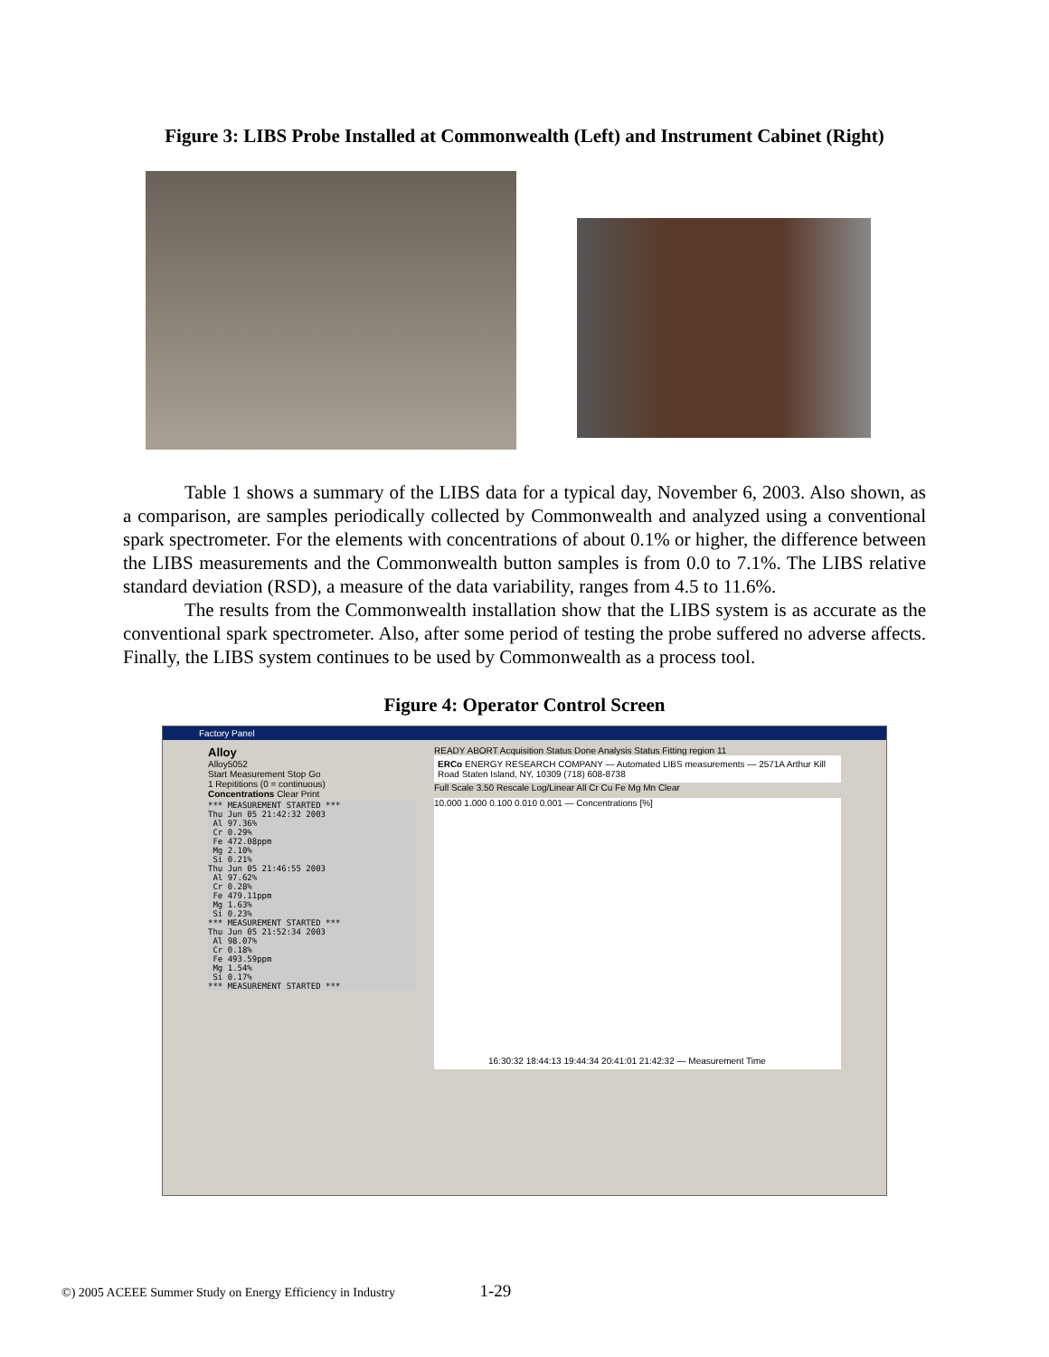Figure 3: LIBS Probe Installed at Commonwealth (Left) and Instrument Cabinet (Right)
Table 1 shows a summary of the LIBS data for a typical day, November 6, 2003. Also shown, as a comparison, are samples periodically collected by Commonwealth and analyzed using a conventional spark spectrometer. For the elements with concentrations of about 0.1% or higher, the difference between the LIBS measurements and the Commonwealth button samples is from 0.0 to 7.1%. The LIBS relative standard deviation (RSD), a measure of the data variability, ranges from 4.5 to 11.6%.
The results from the Commonwealth installation show that the LIBS system is as accurate as the conventional spark spectrometer. Also, after some period of testing the probe suffered no adverse affects. Finally, the LIBS system continues to be used by Commonwealth as a process tool.
Figure 4: Operator Control Screen
Factory Panel
Alloy
Alloy5052
Start Measurement Stop Go
1 Repititions (0 = continuous)
Concentrations Clear Print
*** MEASUREMENT STARTED ***
Thu Jun 05 21:42:32 2003
 Al 97.36%
 Cr 0.29%
 Fe 472.08ppm
 Mg 2.10%
 Si 0.21%
Thu Jun 05 21:46:55 2003
 Al 97.62%
 Cr 0.28%
 Fe 479.11ppm
 Mg 1.63%
 Si 0.23%
*** MEASUREMENT STARTED ***
Thu Jun 05 21:52:34 2003
 Al 98.07%
 Cr 0.18%
 Fe 493.59ppm
 Mg 1.54%
 Si 0.17%
*** MEASUREMENT STARTED ***
READY ABORT Acquisition Status Done Analysis Status Fitting region 11
ERCo ENERGY RESEARCH COMPANY — Automated LIBS measurements — 2571A Arthur Kill Road Staten Island, NY, 10309 (718) 608-8738
Full Scale 3.50 Rescale Log/Linear All Cr Cu Fe Mg Mn Clear
10.000 1.000 0.100 0.010 0.001 — Concentrations [%]
16:30:32 18:44:13 19:44:34 20:41:01 21:42:32 — Measurement Time
©) 2005 ACEEE Summer Study on Energy Efficiency in Industry 1-29